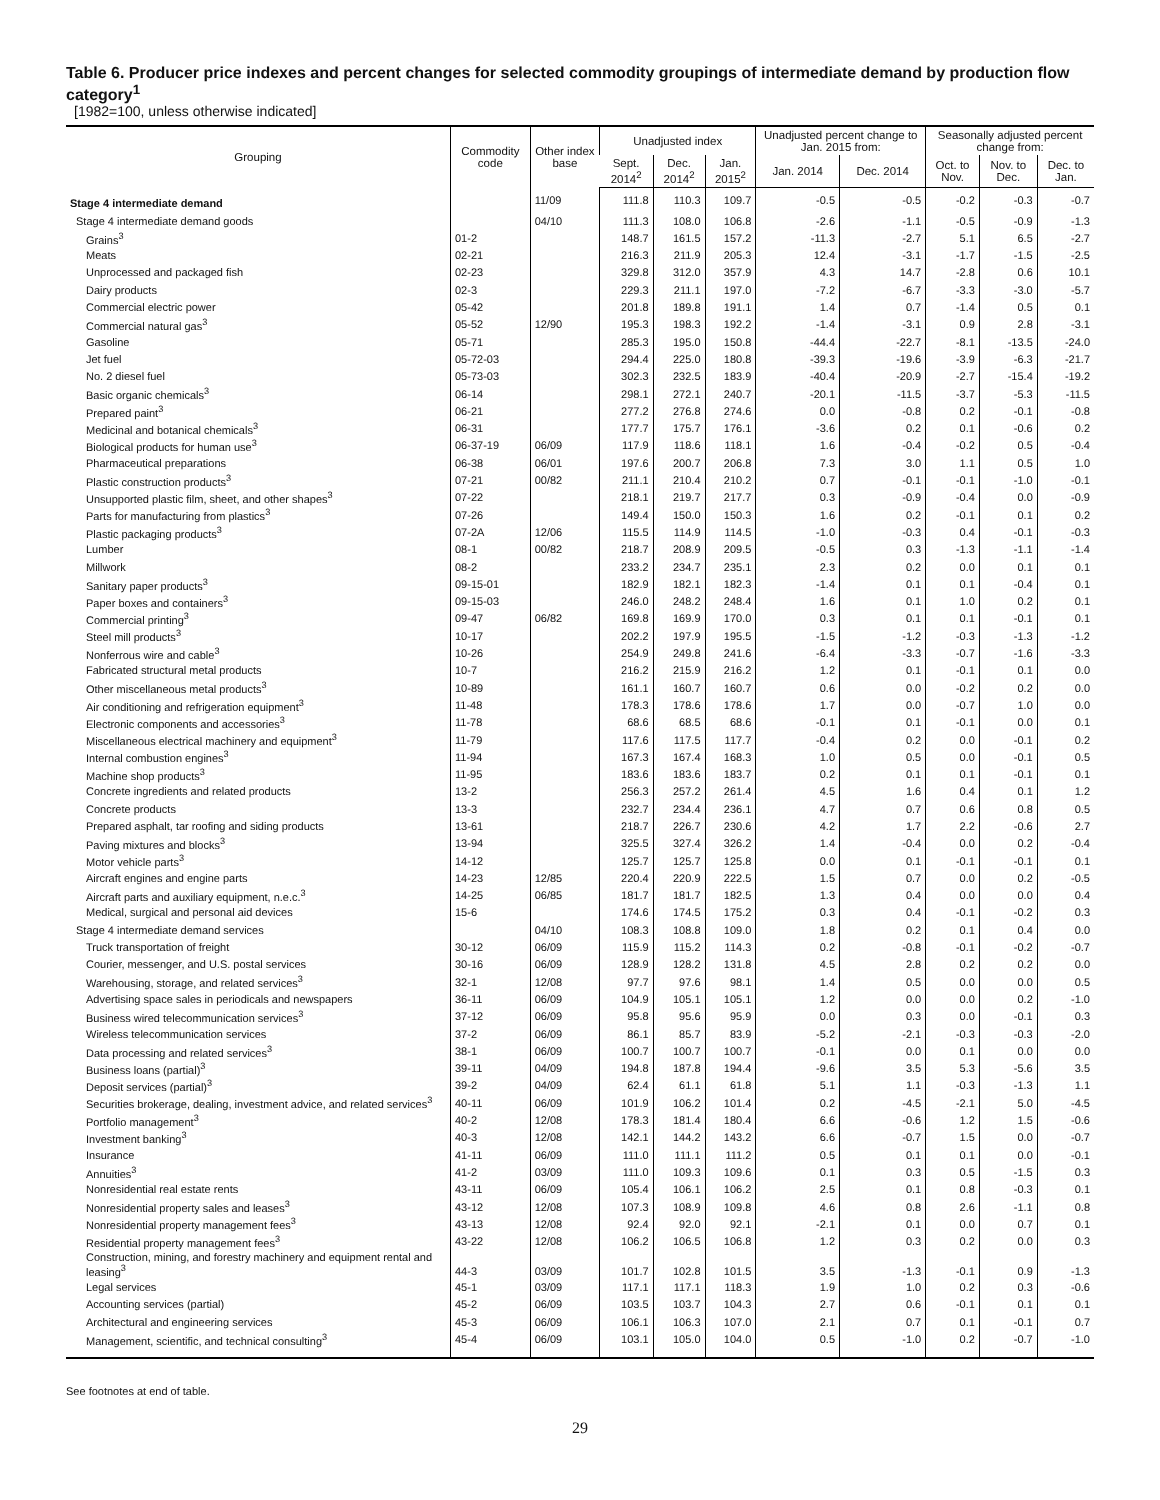Table 6. Producer price indexes and percent changes for selected commodity groupings of intermediate demand by production flow category<sup>1</sup>
[1982=100, unless otherwise indicated]
| Grouping | Commodity code | Other index base | Unadjusted index | | | Unadjusted percent change to Jan. 2015 from: | | Seasonally adjusted percent change from: | | |
| --- | --- | --- | --- | --- | --- | --- | --- | --- | --- | --- |
| | | | Sept. 2014<sup>2</sup> | Dec. 2014<sup>2</sup> | Jan. 2015<sup>2</sup> | Jan. 2014 | Dec. 2014 | Oct. to Nov. | Nov. to Dec. | Dec. to Jan. |
| Stage 4 intermediate demand | | 11/09 | 111.8 | 110.3 | 109.7 | -0.5 | -0.5 | -0.2 | -0.3 | -0.7 |
| Stage 4 intermediate demand goods | | 04/10 | 111.3 | 108.0 | 106.8 | -2.6 | -1.1 | -0.5 | -0.9 | -1.3 |
| Grains<sup>3</sup> | 01-2 | | 148.7 | 161.5 | 157.2 | -11.3 | -2.7 | 5.1 | 6.5 | -2.7 |
| Meats | 02-21 | | 216.3 | 211.9 | 205.3 | 12.4 | -3.1 | -1.7 | -1.5 | -2.5 |
| Unprocessed and packaged fish | 02-23 | | 329.8 | 312.0 | 357.9 | 4.3 | 14.7 | -2.8 | 0.6 | 10.1 |
| Dairy products | 02-3 | | 229.3 | 211.1 | 197.0 | -7.2 | -6.7 | -3.3 | -3.0 | -5.7 |
| Commercial electric power | 05-42 | | 201.8 | 189.8 | 191.1 | 1.4 | 0.7 | -1.4 | 0.5 | 0.1 |
| Commercial natural gas<sup>3</sup> | 05-52 | 12/90 | 195.3 | 198.3 | 192.2 | -1.4 | -3.1 | 0.9 | 2.8 | -3.1 |
| Gasoline | 05-71 | | 285.3 | 195.0 | 150.8 | -44.4 | -22.7 | -8.1 | -13.5 | -24.0 |
| Jet fuel | 05-72-03 | | 294.4 | 225.0 | 180.8 | -39.3 | -19.6 | -3.9 | -6.3 | -21.7 |
| No. 2 diesel fuel | 05-73-03 | | 302.3 | 232.5 | 183.9 | -40.4 | -20.9 | -2.7 | -15.4 | -19.2 |
| Basic organic chemicals<sup>3</sup> | 06-14 | | 298.1 | 272.1 | 240.7 | -20.1 | -11.5 | -3.7 | -5.3 | -11.5 |
| Prepared paint<sup>3</sup> | 06-21 | | 277.2 | 276.8 | 274.6 | 0.0 | -0.8 | 0.2 | -0.1 | -0.8 |
| Medicinal and botanical chemicals<sup>3</sup> | 06-31 | | 177.7 | 175.7 | 176.1 | -3.6 | 0.2 | 0.1 | -0.6 | 0.2 |
| Biological products for human use<sup>3</sup> | 06-37-19 | 06/09 | 117.9 | 118.6 | 118.1 | 1.6 | -0.4 | -0.2 | 0.5 | -0.4 |
| Pharmaceutical preparations | 06-38 | 06/01 | 197.6 | 200.7 | 206.8 | 7.3 | 3.0 | 1.1 | 0.5 | 1.0 |
| Plastic construction products<sup>3</sup> | 07-21 | 00/82 | 211.1 | 210.4 | 210.2 | 0.7 | -0.1 | -0.1 | -1.0 | -0.1 |
| Unsupported plastic film, sheet, and other shapes<sup>3</sup> | 07-22 | | 218.1 | 219.7 | 217.7 | 0.3 | -0.9 | -0.4 | 0.0 | -0.9 |
| Parts for manufacturing from plastics<sup>3</sup> | 07-26 | | 149.4 | 150.0 | 150.3 | 1.6 | 0.2 | -0.1 | 0.1 | 0.2 |
| Plastic packaging products<sup>3</sup> | 07-2A | 12/06 | 115.5 | 114.9 | 114.5 | -1.0 | -0.3 | 0.4 | -0.1 | -0.3 |
| Lumber | 08-1 | 00/82 | 218.7 | 208.9 | 209.5 | -0.5 | 0.3 | -1.3 | -1.1 | -1.4 |
| Millwork | 08-2 | | 233.2 | 234.7 | 235.1 | 2.3 | 0.2 | 0.0 | 0.1 | 0.1 |
| Sanitary paper products<sup>3</sup> | 09-15-01 | | 182.9 | 182.1 | 182.3 | -1.4 | 0.1 | 0.1 | -0.4 | 0.1 |
| Paper boxes and containers<sup>3</sup> | 09-15-03 | | 246.0 | 248.2 | 248.4 | 1.6 | 0.1 | 1.0 | 0.2 | 0.1 |
| Commercial printing<sup>3</sup> | 09-47 | 06/82 | 169.8 | 169.9 | 170.0 | 0.3 | 0.1 | 0.1 | -0.1 | 0.1 |
| Steel mill products<sup>3</sup> | 10-17 | | 202.2 | 197.9 | 195.5 | -1.5 | -1.2 | -0.3 | -1.3 | -1.2 |
| Nonferrous wire and cable<sup>3</sup> | 10-26 | | 254.9 | 249.8 | 241.6 | -6.4 | -3.3 | -0.7 | -1.6 | -3.3 |
| Fabricated structural metal products | 10-7 | | 216.2 | 215.9 | 216.2 | 1.2 | 0.1 | -0.1 | 0.1 | 0.0 |
| Other miscellaneous metal products<sup>3</sup> | 10-89 | | 161.1 | 160.7 | 160.7 | 0.6 | 0.0 | -0.2 | 0.2 | 0.0 |
| Air conditioning and refrigeration equipment<sup>3</sup> | 11-48 | | 178.3 | 178.6 | 178.6 | 1.7 | 0.0 | -0.7 | 1.0 | 0.0 |
| Electronic components and accessories<sup>3</sup> | 11-78 | | 68.6 | 68.5 | 68.6 | -0.1 | 0.1 | -0.1 | 0.0 | 0.1 |
| Miscellaneous electrical machinery and equipment<sup>3</sup> | 11-79 | | 117.6 | 117.5 | 117.7 | -0.4 | 0.2 | 0.0 | -0.1 | 0.2 |
| Internal combustion engines<sup>3</sup> | 11-94 | | 167.3 | 167.4 | 168.3 | 1.0 | 0.5 | 0.0 | -0.1 | 0.5 |
| Machine shop products<sup>3</sup> | 11-95 | | 183.6 | 183.6 | 183.7 | 0.2 | 0.1 | 0.1 | -0.1 | 0.1 |
| Concrete ingredients and related products | 13-2 | | 256.3 | 257.2 | 261.4 | 4.5 | 1.6 | 0.4 | 0.1 | 1.2 |
| Concrete products | 13-3 | | 232.7 | 234.4 | 236.1 | 4.7 | 0.7 | 0.6 | 0.8 | 0.5 |
| Prepared asphalt, tar roofing and siding products | 13-61 | | 218.7 | 226.7 | 230.6 | 4.2 | 1.7 | 2.2 | -0.6 | 2.7 |
| Paving mixtures and blocks<sup>3</sup> | 13-94 | | 325.5 | 327.4 | 326.2 | 1.4 | -0.4 | 0.0 | 0.2 | -0.4 |
| Motor vehicle parts<sup>3</sup> | 14-12 | | 125.7 | 125.7 | 125.8 | 0.0 | 0.1 | -0.1 | -0.1 | 0.1 |
| Aircraft engines and engine parts | 14-23 | 12/85 | 220.4 | 220.9 | 222.5 | 1.5 | 0.7 | 0.0 | 0.2 | -0.5 |
| Aircraft parts and auxiliary equipment, n.e.c.<sup>3</sup> | 14-25 | 06/85 | 181.7 | 181.7 | 182.5 | 1.3 | 0.4 | 0.0 | 0.0 | 0.4 |
| Medical, surgical and personal aid devices | 15-6 | | 174.6 | 174.5 | 175.2 | 0.3 | 0.4 | -0.1 | -0.2 | 0.3 |
| Stage 4 intermediate demand services | | 04/10 | 108.3 | 108.8 | 109.0 | 1.8 | 0.2 | 0.1 | 0.4 | 0.0 |
| Truck transportation of freight | 30-12 | 06/09 | 115.9 | 115.2 | 114.3 | 0.2 | -0.8 | -0.1 | -0.2 | -0.7 |
| Courier, messenger, and U.S. postal services | 30-16 | 06/09 | 128.9 | 128.2 | 131.8 | 4.5 | 2.8 | 0.2 | 0.2 | 0.0 |
| Warehousing, storage, and related services<sup>3</sup> | 32-1 | 12/08 | 97.7 | 97.6 | 98.1 | 1.4 | 0.5 | 0.0 | 0.0 | 0.5 |
| Advertising space sales in periodicals and newspapers | 36-11 | 06/09 | 104.9 | 105.1 | 105.1 | 1.2 | 0.0 | 0.0 | 0.2 | -1.0 |
| Business wired telecommunication services<sup>3</sup> | 37-12 | 06/09 | 95.8 | 95.6 | 95.9 | 0.0 | 0.3 | 0.0 | -0.1 | 0.3 |
| Wireless telecommunication services | 37-2 | 06/09 | 86.1 | 85.7 | 83.9 | -5.2 | -2.1 | -0.3 | -0.3 | -2.0 |
| Data processing and related services<sup>3</sup> | 38-1 | 06/09 | 100.7 | 100.7 | 100.7 | -0.1 | 0.0 | 0.1 | 0.0 | 0.0 |
| Business loans (partial)<sup>3</sup> | 39-11 | 04/09 | 194.8 | 187.8 | 194.4 | -9.6 | 3.5 | 5.3 | -5.6 | 3.5 |
| Deposit services (partial)<sup>3</sup> | 39-2 | 04/09 | 62.4 | 61.1 | 61.8 | 5.1 | 1.1 | -0.3 | -1.3 | 1.1 |
| Securities brokerage, dealing, investment advice, and related services<sup>3</sup> | 40-11 | 06/09 | 101.9 | 106.2 | 101.4 | 0.2 | -4.5 | -2.1 | 5.0 | -4.5 |
| Portfolio management<sup>3</sup> | 40-2 | 12/08 | 178.3 | 181.4 | 180.4 | 6.6 | -0.6 | 1.2 | 1.5 | -0.6 |
| Investment banking<sup>3</sup> | 40-3 | 12/08 | 142.1 | 144.2 | 143.2 | 6.6 | -0.7 | 1.5 | 0.0 | -0.7 |
| Insurance | 41-11 | 06/09 | 111.0 | 111.1 | 111.2 | 0.5 | 0.1 | 0.1 | 0.0 | -0.1 |
| Annuities<sup>3</sup> | 41-2 | 03/09 | 111.0 | 109.3 | 109.6 | 0.1 | 0.3 | 0.5 | -1.5 | 0.3 |
| Nonresidential real estate rents | 43-11 | 06/09 | 105.4 | 106.1 | 106.2 | 2.5 | 0.1 | 0.8 | -0.3 | 0.1 |
| Nonresidential property sales and leases<sup>3</sup> | 43-12 | 12/08 | 107.3 | 108.9 | 109.8 | 4.6 | 0.8 | 2.6 | -1.1 | 0.8 |
| Nonresidential property management fees<sup>3</sup> | 43-13 | 12/08 | 92.4 | 92.0 | 92.1 | -2.1 | 0.1 | 0.0 | 0.7 | 0.1 |
| Residential property management fees<sup>3</sup> | 43-22 | 12/08 | 106.2 | 106.5 | 106.8 | 1.2 | 0.3 | 0.2 | 0.0 | 0.3 |
| Construction, mining, and forestry machinery and equipment rental and leasing<sup>3</sup> | 44-3 | 03/09 | 101.7 | 102.8 | 101.5 | 3.5 | -1.3 | -0.1 | 0.9 | -1.3 |
| Legal services | 45-1 | 03/09 | 117.1 | 117.1 | 118.3 | 1.9 | 1.0 | 0.2 | 0.3 | -0.6 |
| Accounting services (partial) | 45-2 | 06/09 | 103.5 | 103.7 | 104.3 | 2.7 | 0.6 | -0.1 | 0.1 | 0.1 |
| Architectural and engineering services | 45-3 | 06/09 | 106.1 | 106.3 | 107.0 | 2.1 | 0.7 | 0.1 | -0.1 | 0.7 |
| Management, scientific, and technical consulting<sup>3</sup> | 45-4 | 06/09 | 103.1 | 105.0 | 104.0 | 0.5 | -1.0 | 0.2 | -0.7 | -1.0 |
See footnotes at end of table.
29